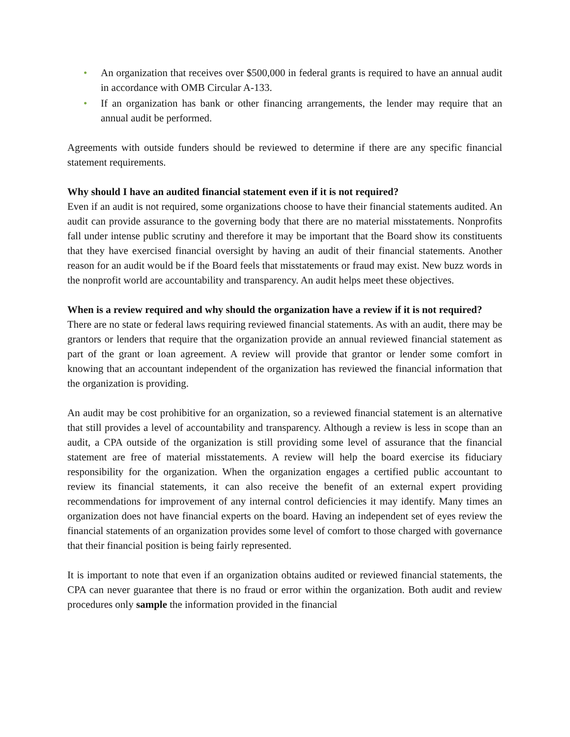• An organization that receives over $500,000 in federal grants is required to have an annual audit in accordance with OMB Circular A-133.
• If an organization has bank or other financing arrangements, the lender may require that an annual audit be performed.
Agreements with outside funders should be reviewed to determine if there are any specific financial statement requirements.
Why should I have an audited financial statement even if it is not required?
Even if an audit is not required, some organizations choose to have their financial statements audited. An audit can provide assurance to the governing body that there are no material misstatements. Nonprofits fall under intense public scrutiny and therefore it may be important that the Board show its constituents that they have exercised financial oversight by having an audit of their financial statements. Another reason for an audit would be if the Board feels that misstatements or fraud may exist. New buzz words in the nonprofit world are accountability and transparency. An audit helps meet these objectives.
When is a review required and why should the organization have a review if it is not required?
There are no state or federal laws requiring reviewed financial statements. As with an audit, there may be grantors or lenders that require that the organization provide an annual reviewed financial statement as part of the grant or loan agreement. A review will provide that grantor or lender some comfort in knowing that an accountant independent of the organization has reviewed the financial information that the organization is providing.
An audit may be cost prohibitive for an organization, so a reviewed financial statement is an alternative that still provides a level of accountability and transparency. Although a review is less in scope than an audit, a CPA outside of the organization is still providing some level of assurance that the financial statement are free of material misstatements. A review will help the board exercise its fiduciary responsibility for the organization. When the organization engages a certified public accountant to review its financial statements, it can also receive the benefit of an external expert providing recommendations for improvement of any internal control deficiencies it may identify. Many times an organization does not have financial experts on the board. Having an independent set of eyes review the financial statements of an organization provides some level of comfort to those charged with governance that their financial position is being fairly represented.
It is important to note that even if an organization obtains audited or reviewed financial statements, the CPA can never guarantee that there is no fraud or error within the organization. Both audit and review procedures only sample the information provided in the financial